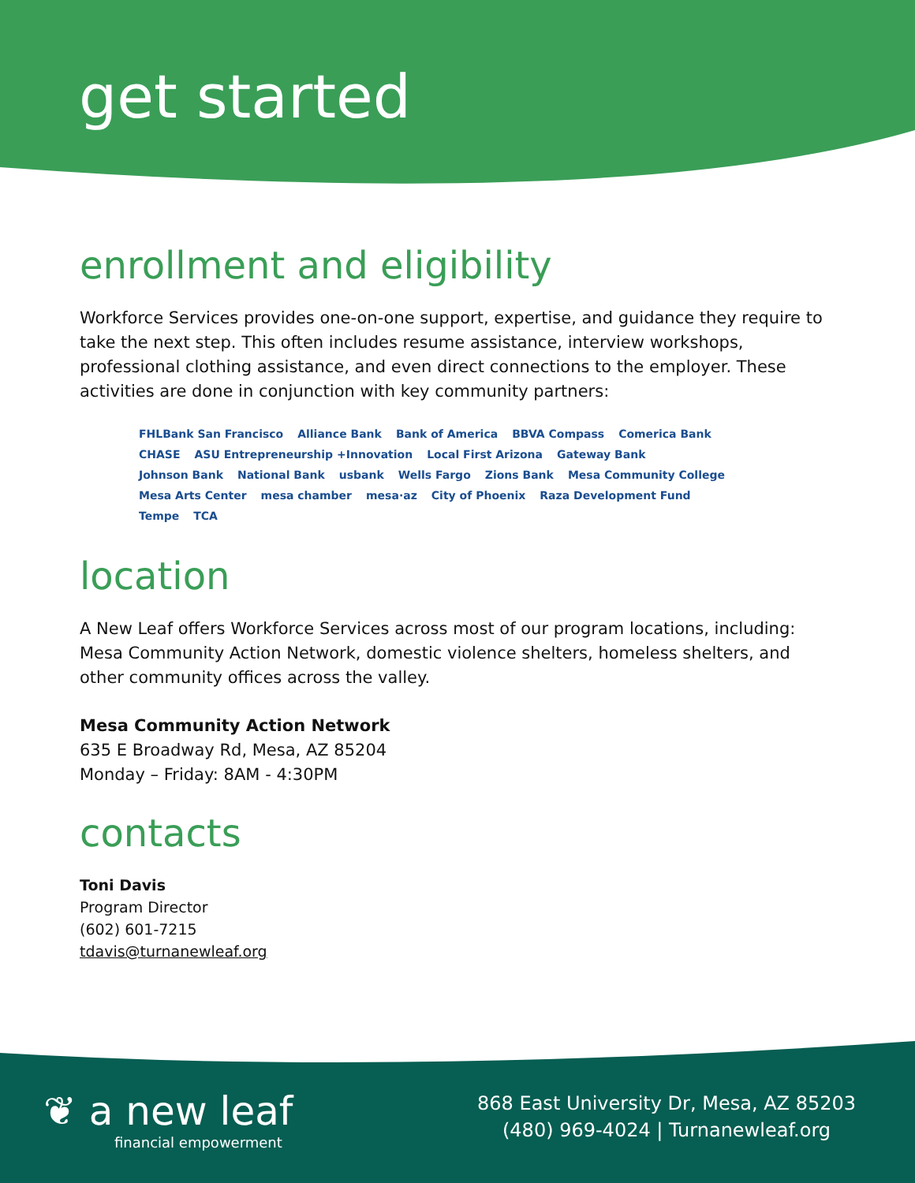get started
enrollment and eligibility
Workforce Services provides one-on-one support, expertise, and guidance they require to take the next step. This often includes resume assistance, interview workshops, professional clothing assistance, and even direct connections to the employer. These activities are done in conjunction with key community partners:
FHLBank San Francisco Alliance Bank Bank of America BBVA Compass Comerica Bank CHASE ASU Entrepreneurship +Innovation Local First Arizona Gateway Bank Johnson Bank National Bank usbank Wells Fargo Zions Bank Mesa Community College Mesa Arts Center mesa chamber mesa·az City of Phoenix Raza Development Fund Tempe TCA
location
A New Leaf offers Workforce Services across most of our program locations, including: Mesa Community Action Network, domestic violence shelters, homeless shelters, and other community offices across the valley.
Mesa Community Action Network
635 E Broadway Rd, Mesa, AZ 85204
Monday – Friday: 8AM - 4:30PM
contacts
Toni Davis
Program Director
(602) 601-7215
tdavis@turnanewleaf.org
❦ a new leaf
financial empowerment
868 East University Dr, Mesa, AZ 85203
(480) 969-4024 | Turnanewleaf.org